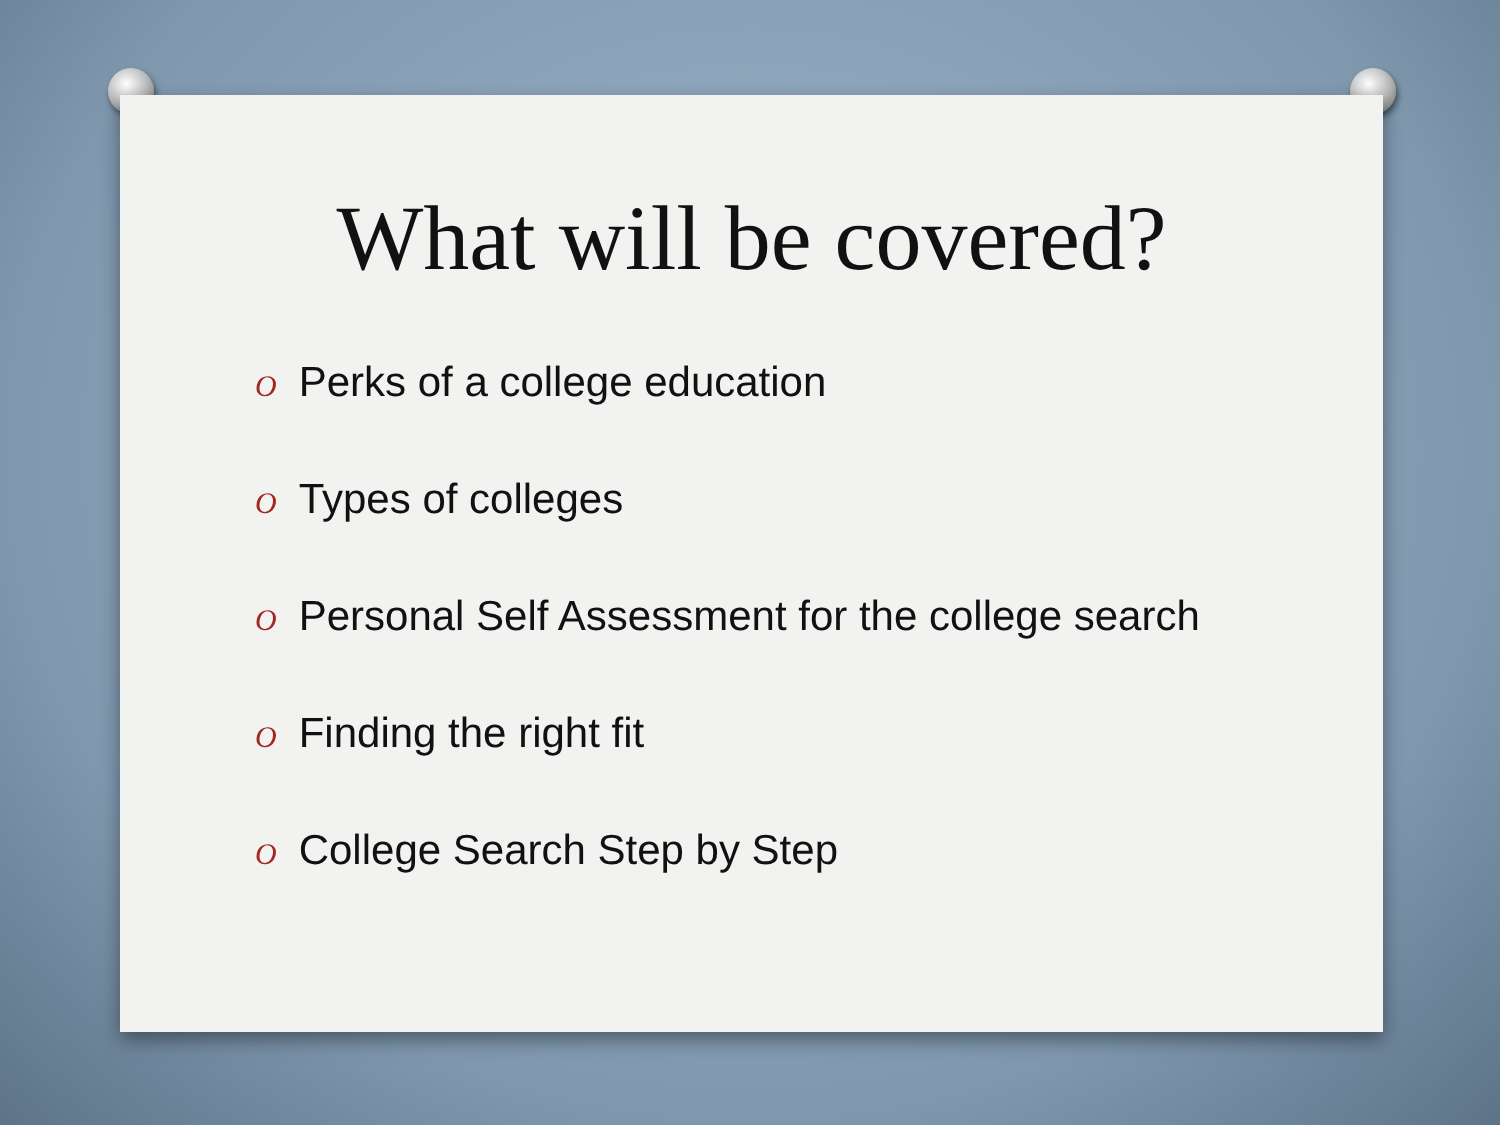What will be covered?
O Perks of a college education
O Types of colleges
O Personal Self Assessment for the college search
O Finding the right fit
O College Search Step by Step